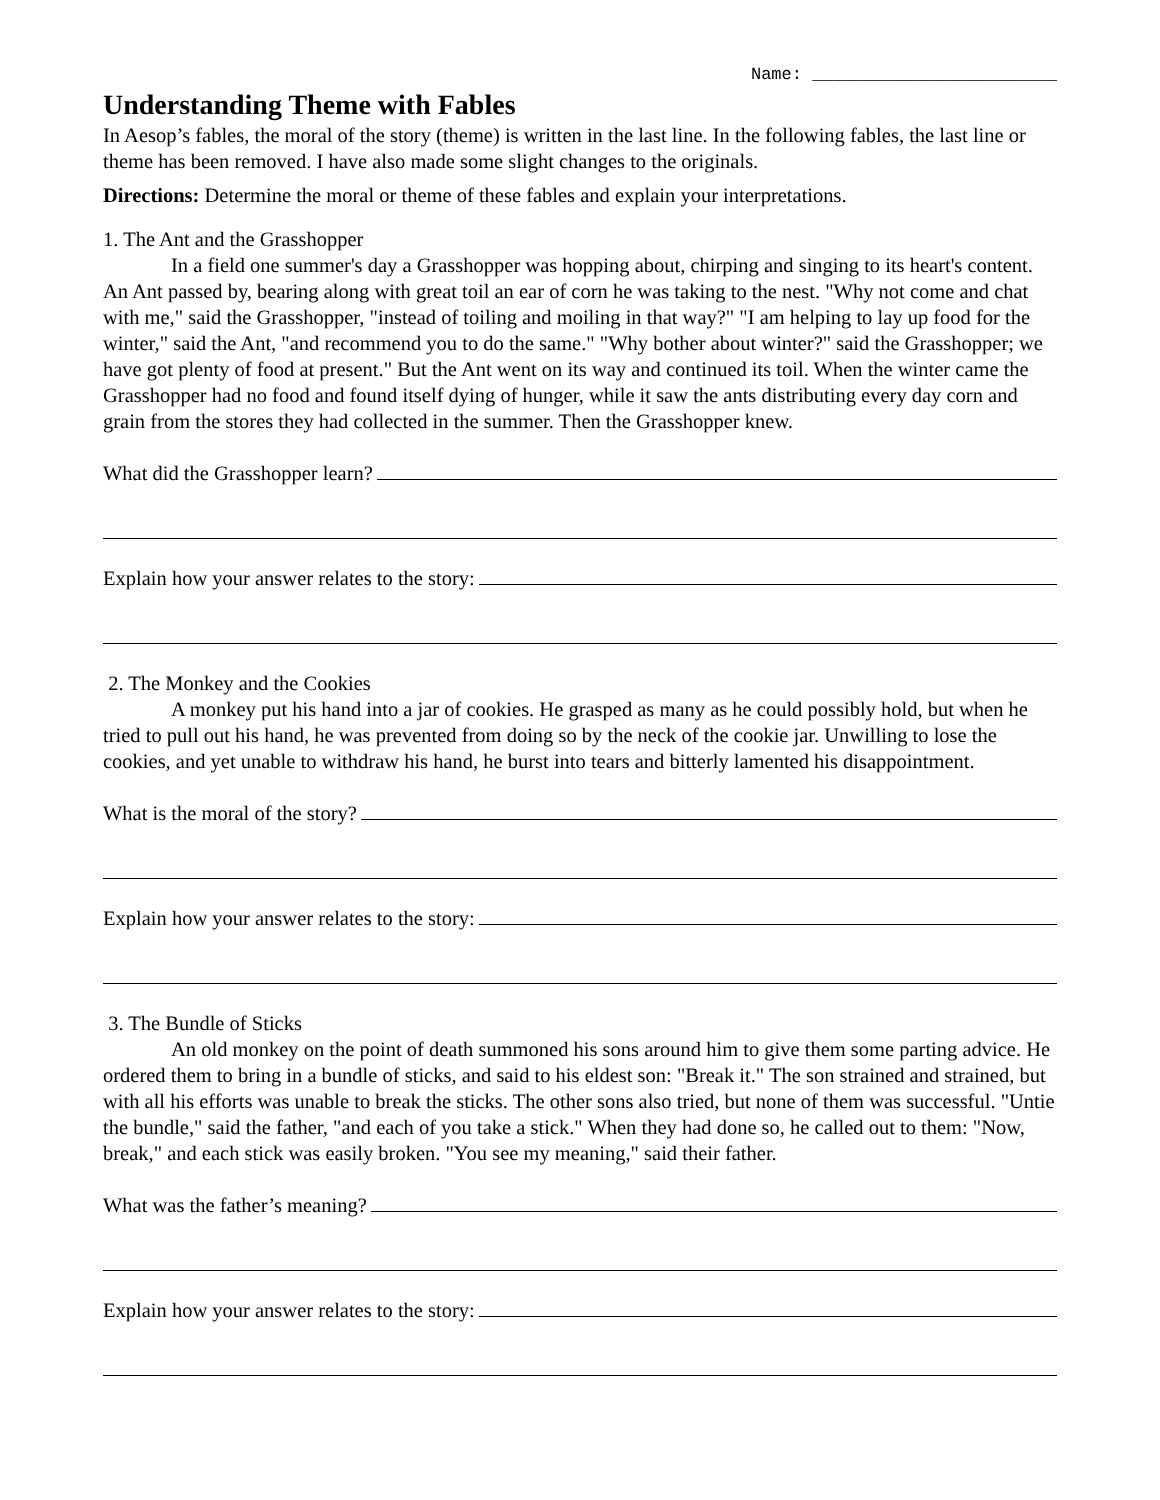Name: ________________________
Understanding Theme with Fables
In Aesop’s fables, the moral of the story (theme) is written in the last line. In the following fables, the last line or theme has been removed. I have also made some slight changes to the originals.
Directions: Determine the moral or theme of these fables and explain your interpretations.
1. The Ant and the Grasshopper
In a field one summer's day a Grasshopper was hopping about, chirping and singing to its heart's content. An Ant passed by, bearing along with great toil an ear of corn he was taking to the nest. "Why not come and chat with me," said the Grasshopper, "instead of toiling and moiling in that way?" "I am helping to lay up food for the winter," said the Ant, "and recommend you to do the same." "Why bother about winter?" said the Grasshopper; we have got plenty of food at present." But the Ant went on its way and continued its toil. When the winter came the Grasshopper had no food and found itself dying of hunger, while it saw the ants distributing every day corn and grain from the stores they had collected in the summer. Then the Grasshopper knew.
What did the Grasshopper learn?
Explain how your answer relates to the story:
2. The Monkey and the Cookies
A monkey put his hand into a jar of cookies. He grasped as many as he could possibly hold, but when he tried to pull out his hand, he was prevented from doing so by the neck of the cookie jar. Unwilling to lose the cookies, and yet unable to withdraw his hand, he burst into tears and bitterly lamented his disappointment.
What is the moral of the story?
Explain how your answer relates to the story:
3. The Bundle of Sticks
An old monkey on the point of death summoned his sons around him to give them some parting advice. He ordered them to bring in a bundle of sticks, and said to his eldest son: "Break it." The son strained and strained, but with all his efforts was unable to break the sticks. The other sons also tried, but none of them was successful. "Untie the bundle," said the father, "and each of you take a stick." When they had done so, he called out to them: "Now, break," and each stick was easily broken. "You see my meaning," said their father.
What was the father’s meaning?
Explain how your answer relates to the story: